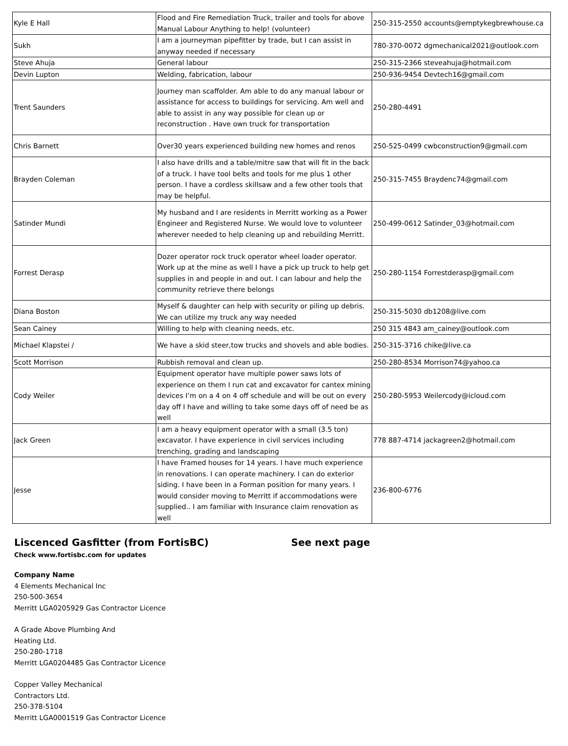| Kyle E Hall | Flood and Fire Remediation Truck, trailer and tools for above Manual Labour Anything to help! (volunteer) | 250-315-2550 accounts@emptykegbrewhouse.ca |
| Sukh | I am a journeyman pipefitter by trade, but I can assist in anyway needed if necessary | 780-370-0072 dgmechanical2021@outlook.com |
| Steve Ahuja | General labour | 250-315-2366 steveahuja@hotmail.com |
| Devin Lupton | Welding, fabrication, labour | 250-936-9454 Devtech16@gmail.com |
| Trent Saunders | Journey man scaffolder. Am able to do any manual labour or assistance for access to buildings for servicing. Am well and able to assist in any way possible for clean up or reconstruction . Have own truck for transportation | 250-280-4491 |
| Chris Barnett | Over30 years experienced building new homes and renos | 250-525-0499 cwbconstruction9@gmail.com |
| Brayden Coleman | I also have drills and a table/mitre saw that will fit in the back of a truck. I have tool belts and tools for me plus 1 other person. I have a cordless skillsaw and a few other tools that may be helpful. | 250-315-7455 Braydenc74@gmail.com |
| Satinder Mundi | My husband and I are residents in Merritt working as a Power Engineer and Registered Nurse. We would love to volunteer wherever needed to help cleaning up and rebuilding Merritt. | 250-499-0612 Satinder_03@hotmail.com |
| Forrest Derasp | Dozer operator rock truck operator wheel loader operator. Work up at the mine as well I have a pick up truck to help get supplies in and people in and out. I can labour and help the community retrieve there belongs | 250-280-1154 Forrestderasp@gmail.com |
| Diana Boston | Myself & daughter can help with security or piling up debris. We can utilize my truck any way needed | 250-315-5030 db1208@live.com |
| Sean Cainey | Willing to help with cleaning needs, etc. | 250 315 4843 am_cainey@outlook.com |
| Michael Klapstei / | We have a skid steer,tow trucks and shovels and able bodies. | 250-315-3716 chike@live.ca |
| Scott Morrison | Rubbish removal and clean up. | 250-280-8534 Morrison74@yahoo.ca |
| Cody Weiler | Equipment operator have multiple power saws lots of experience on them I run cat and excavator for cantex mining devices I’m on a 4 on 4 off schedule and will be out on every day off I have and willing to take some days off of need be as well | 250-280-5953 Weilercody@icloud.com |
| Jack Green | I am a heavy equipment operator with a small (3.5 ton) excavator. I have experience in civil services including trenching, grading and landscaping | 778 887-4714 jackagreen2@hotmail.com |
| Jesse | I have Framed houses for 14 years. I have much experience in renovations. I can operate machinery. I can do exterior siding. I have been in a Forman position for many years. I would consider moving to Merritt if accommodations were supplied.. I am familiar with Insurance claim renovation as well | 236-800-6776 |
Liscenced Gasfitter (from FortisBC) See next page
Check www.fortisbc.com for updates
Company Name
4 Elements Mechanical Inc
250-500-3654
Merritt LGA0205929 Gas Contractor Licence
A Grade Above Plumbing And
Heating Ltd.
250-280-1718
Merritt LGA0204485 Gas Contractor Licence
Copper Valley Mechanical
Contractors Ltd.
250-378-5104
Merritt LGA0001519 Gas Contractor Licence